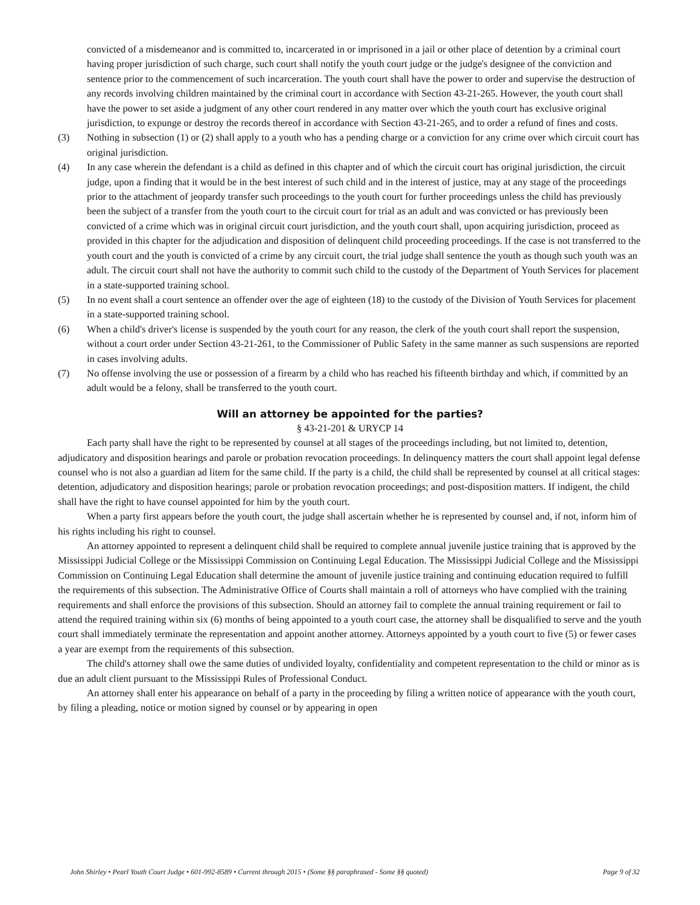convicted of a misdemeanor and is committed to, incarcerated in or imprisoned in a jail or other place of detention by a criminal court having proper jurisdiction of such charge, such court shall notify the youth court judge or the judge's designee of the conviction and sentence prior to the commencement of such incarceration. The youth court shall have the power to order and supervise the destruction of any records involving children maintained by the criminal court in accordance with Section 43-21-265. However, the youth court shall have the power to set aside a judgment of any other court rendered in any matter over which the youth court has exclusive original jurisdiction, to expunge or destroy the records thereof in accordance with Section 43-21-265, and to order a refund of fines and costs.
(3) Nothing in subsection (1) or (2) shall apply to a youth who has a pending charge or a conviction for any crime over which circuit court has original jurisdiction.
(4) In any case wherein the defendant is a child as defined in this chapter and of which the circuit court has original jurisdiction, the circuit judge, upon a finding that it would be in the best interest of such child and in the interest of justice, may at any stage of the proceedings prior to the attachment of jeopardy transfer such proceedings to the youth court for further proceedings unless the child has previously been the subject of a transfer from the youth court to the circuit court for trial as an adult and was convicted or has previously been convicted of a crime which was in original circuit court jurisdiction, and the youth court shall, upon acquiring jurisdiction, proceed as provided in this chapter for the adjudication and disposition of delinquent child proceeding proceedings. If the case is not transferred to the youth court and the youth is convicted of a crime by any circuit court, the trial judge shall sentence the youth as though such youth was an adult. The circuit court shall not have the authority to commit such child to the custody of the Department of Youth Services for placement in a state-supported training school.
(5) In no event shall a court sentence an offender over the age of eighteen (18) to the custody of the Division of Youth Services for placement in a state-supported training school.
(6) When a child's driver's license is suspended by the youth court for any reason, the clerk of the youth court shall report the suspension, without a court order under Section 43-21-261, to the Commissioner of Public Safety in the same manner as such suspensions are reported in cases involving adults.
(7) No offense involving the use or possession of a firearm by a child who has reached his fifteenth birthday and which, if committed by an adult would be a felony, shall be transferred to the youth court.
Will an attorney be appointed for the parties?
§ 43-21-201 & URYCP 14
Each party shall have the right to be represented by counsel at all stages of the proceedings including, but not limited to, detention, adjudicatory and disposition hearings and parole or probation revocation proceedings. In delinquency matters the court shall appoint legal defense counsel who is not also a guardian ad litem for the same child. If the party is a child, the child shall be represented by counsel at all critical stages: detention, adjudicatory and disposition hearings; parole or probation revocation proceedings; and post-disposition matters. If indigent, the child shall have the right to have counsel appointed for him by the youth court.
When a party first appears before the youth court, the judge shall ascertain whether he is represented by counsel and, if not, inform him of his rights including his right to counsel.
An attorney appointed to represent a delinquent child shall be required to complete annual juvenile justice training that is approved by the Mississippi Judicial College or the Mississippi Commission on Continuing Legal Education. The Mississippi Judicial College and the Mississippi Commission on Continuing Legal Education shall determine the amount of juvenile justice training and continuing education required to fulfill the requirements of this subsection. The Administrative Office of Courts shall maintain a roll of attorneys who have complied with the training requirements and shall enforce the provisions of this subsection. Should an attorney fail to complete the annual training requirement or fail to attend the required training within six (6) months of being appointed to a youth court case, the attorney shall be disqualified to serve and the youth court shall immediately terminate the representation and appoint another attorney. Attorneys appointed by a youth court to five (5) or fewer cases a year are exempt from the requirements of this subsection.
The child's attorney shall owe the same duties of undivided loyalty, confidentiality and competent representation to the child or minor as is due an adult client pursuant to the Mississippi Rules of Professional Conduct.
An attorney shall enter his appearance on behalf of a party in the proceeding by filing a written notice of appearance with the youth court, by filing a pleading, notice or motion signed by counsel or by appearing in open
John Shirley • Pearl Youth Court Judge • 601-992-8589 • Current through 2015 • (Some §§ paraphrased - Some §§ quoted) Page 9 of 32